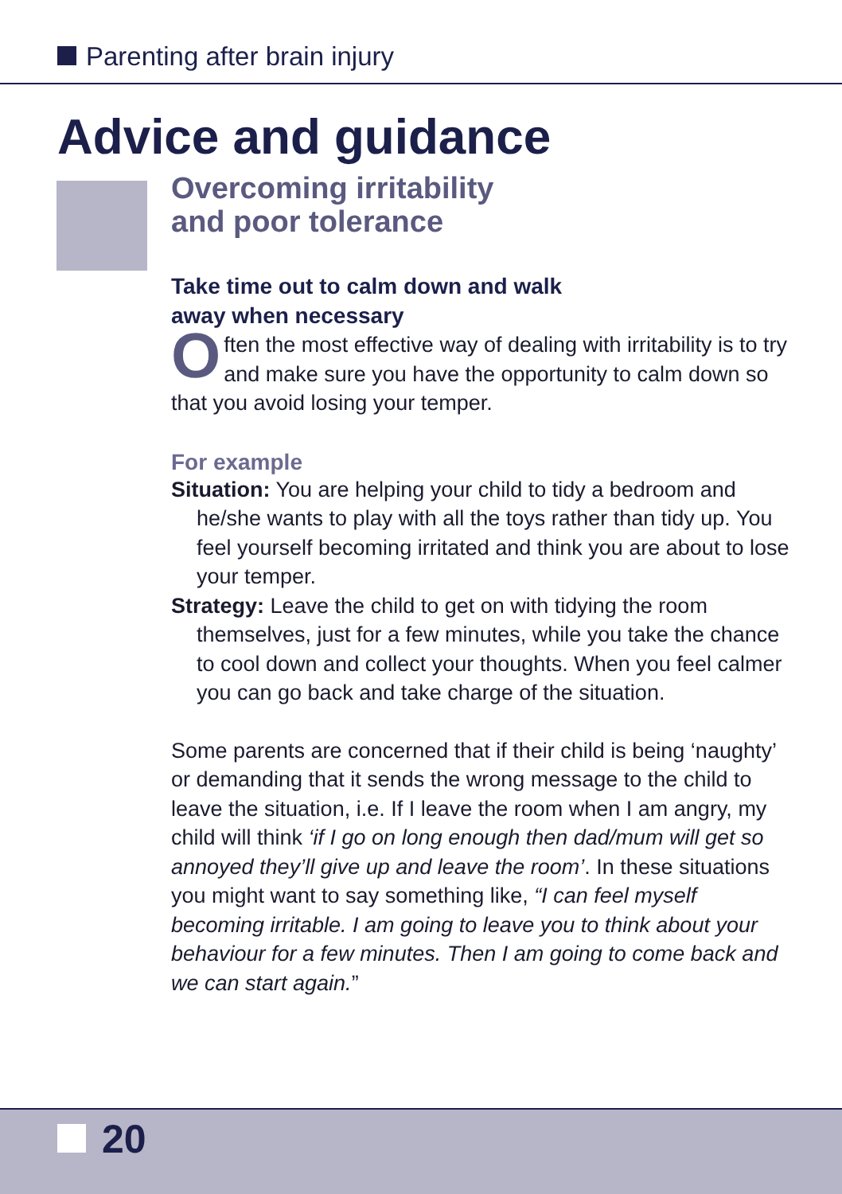Parenting after brain injury
Advice and guidance
Overcoming irritability
and poor tolerance
Take time out to calm down and walk
away when necessary
Often the most effective way of dealing with irritability is to try and make sure you have the opportunity to calm down so that you avoid losing your temper.
For example
Situation: You are helping your child to tidy a bedroom and he/she wants to play with all the toys rather than tidy up. You feel yourself becoming irritated and think you are about to lose your temper.
Strategy: Leave the child to get on with tidying the room themselves, just for a few minutes, while you take the chance to cool down and collect your thoughts. When you feel calmer you can go back and take charge of the situation.
Some parents are concerned that if their child is being ‘naughty’ or demanding that it sends the wrong message to the child to leave the situation, i.e. If I leave the room when I am angry, my child will think ‘if I go on long enough then dad/mum will get so annoyed they’ll give up and leave the room’. In these situations you might want to say something like, “I can feel myself becoming irritable. I am going to leave you to think about your behaviour for a few minutes. Then I am going to come back and we can start again.”
20